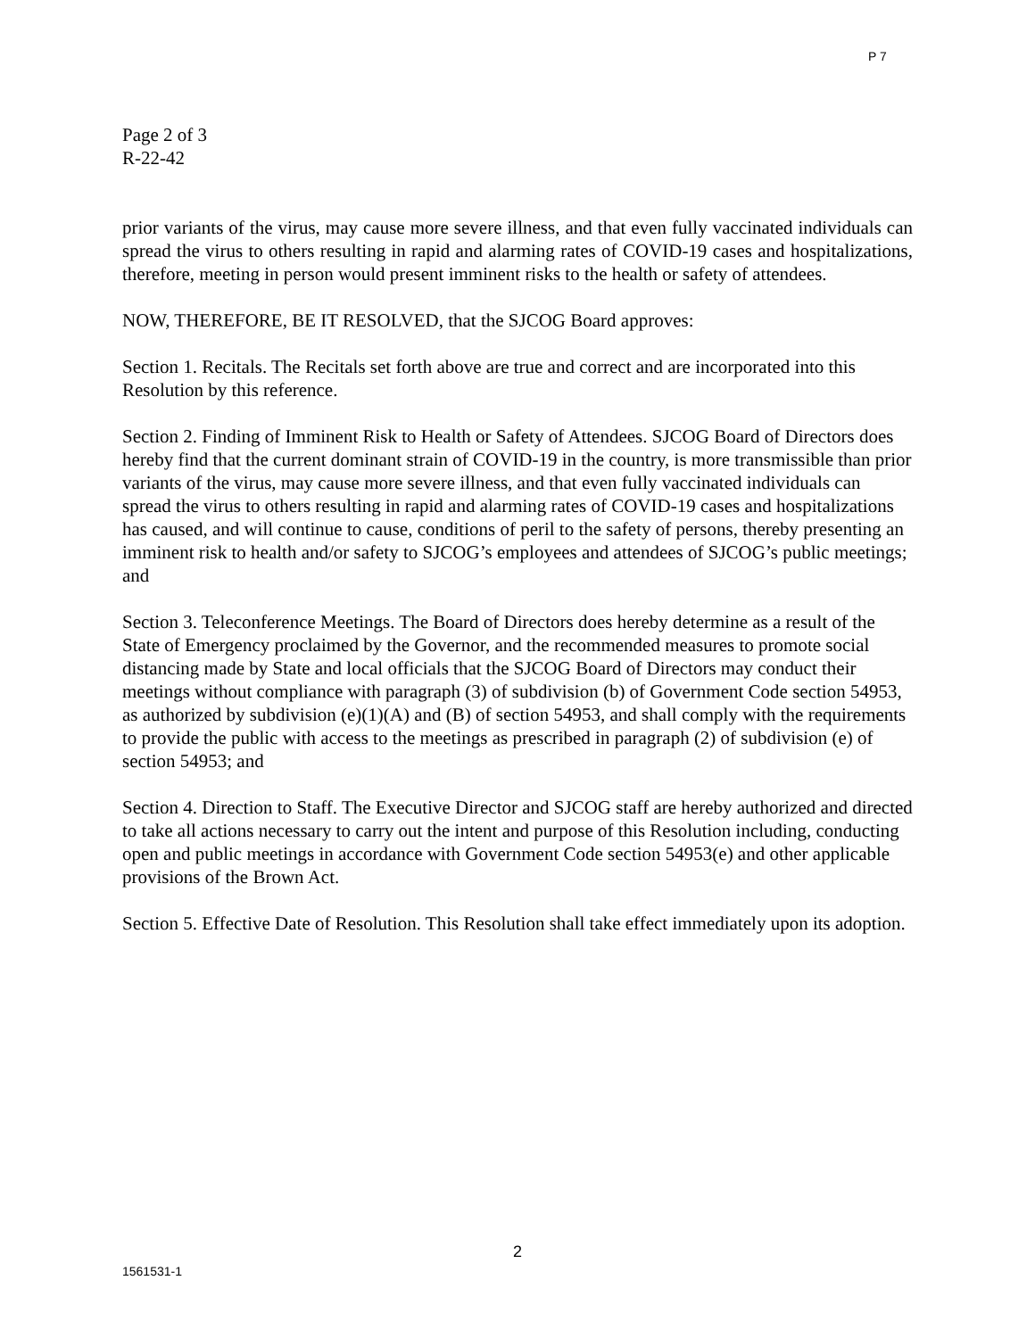P 7
Page 2 of 3
R-22-42
prior variants of the virus, may cause more severe illness, and that even fully vaccinated individuals can spread the virus to others resulting in rapid and alarming rates of COVID-19 cases and hospitalizations, therefore, meeting in person would present imminent risks to the health or safety of attendees.
NOW, THEREFORE, BE IT RESOLVED, that the SJCOG Board approves:
Section 1. Recitals. The Recitals set forth above are true and correct and are incorporated into this Resolution by this reference.
Section 2. Finding of Imminent Risk to Health or Safety of Attendees. SJCOG Board of Directors does hereby find that the current dominant strain of COVID-19 in the country, is more transmissible than prior variants of the virus, may cause more severe illness, and that even fully vaccinated individuals can spread the virus to others resulting in rapid and alarming rates of COVID-19 cases and hospitalizations has caused, and will continue to cause, conditions of peril to the safety of persons, thereby presenting an imminent risk to health and/or safety to SJCOG’s employees and attendees of SJCOG’s public meetings; and
Section 3. Teleconference Meetings. The Board of Directors does hereby determine as a result of the State of Emergency proclaimed by the Governor, and the recommended measures to promote social distancing made by State and local officials that the SJCOG Board of Directors may conduct their meetings without compliance with paragraph (3) of subdivision (b) of Government Code section 54953, as authorized by subdivision (e)(1)(A) and (B) of section 54953, and shall comply with the requirements to provide the public with access to the meetings as prescribed in paragraph (2) of subdivision (e) of section 54953; and
Section 4. Direction to Staff. The Executive Director and SJCOG staff are hereby authorized and directed to take all actions necessary to carry out the intent and purpose of this Resolution including, conducting open and public meetings in accordance with Government Code section 54953(e) and other applicable provisions of the Brown Act.
Section 5. Effective Date of Resolution. This Resolution shall take effect immediately upon its adoption.
2
1561531-1